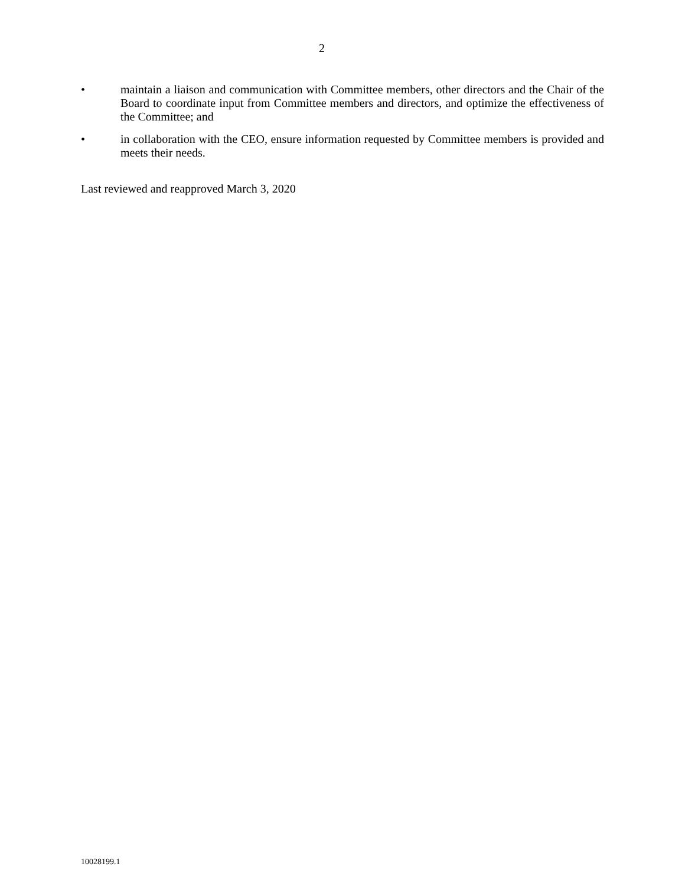2
• maintain a liaison and communication with Committee members, other directors and the Chair of the Board to coordinate input from Committee members and directors, and optimize the effectiveness of the Committee; and
• in collaboration with the CEO, ensure information requested by Committee members is provided and meets their needs.
Last reviewed and reapproved March 3, 2020
10028199.1